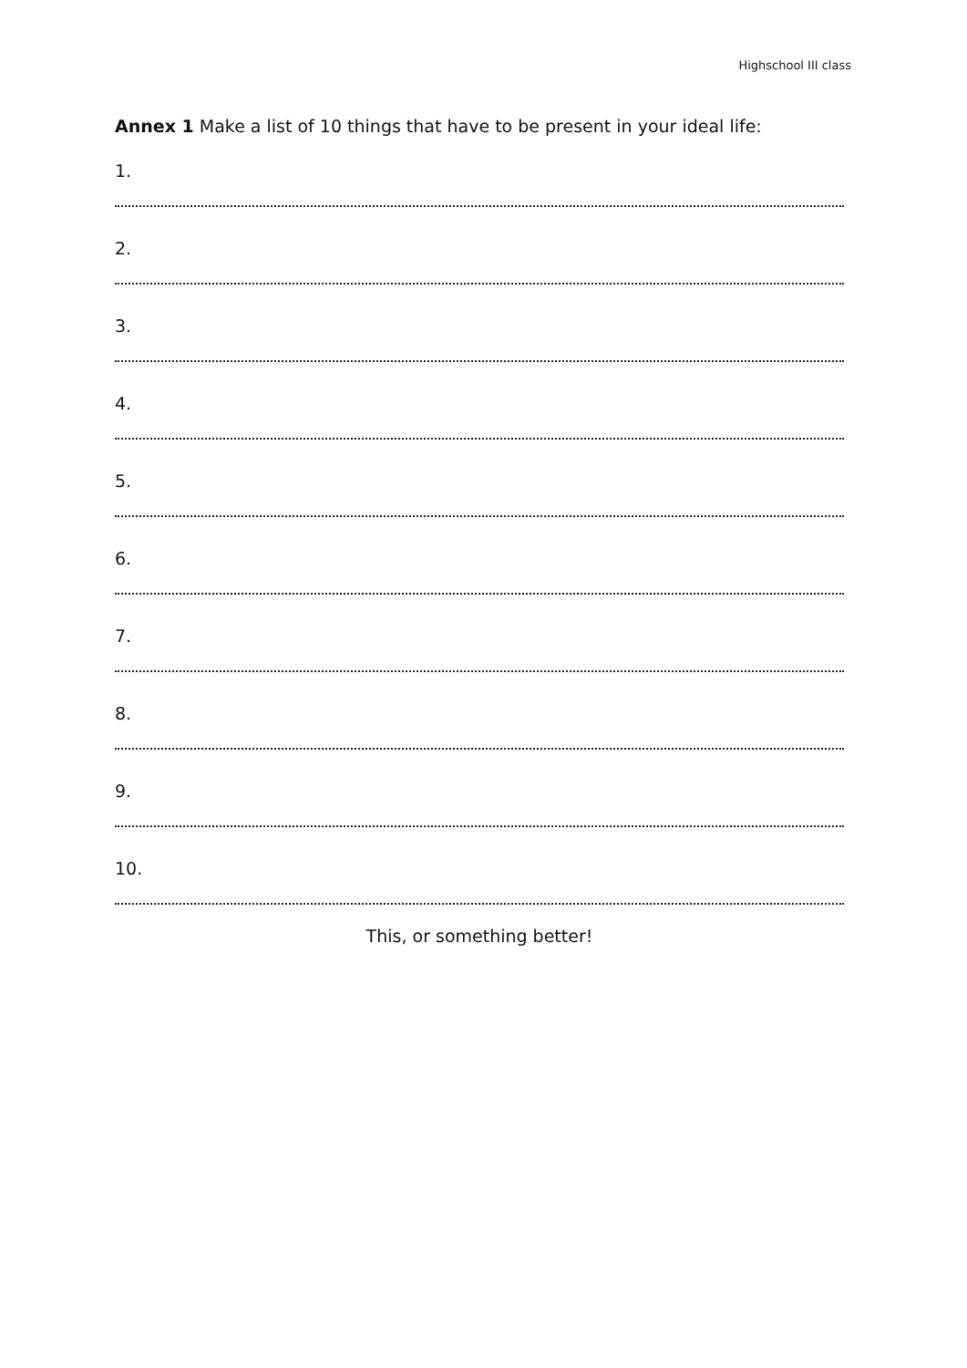Highschool III class
Annex 1 Make a list of 10 things that have to be present in your ideal life:
1.
2.
3.
4.
5.
6.
7.
8.
9.
10.
This, or something better!